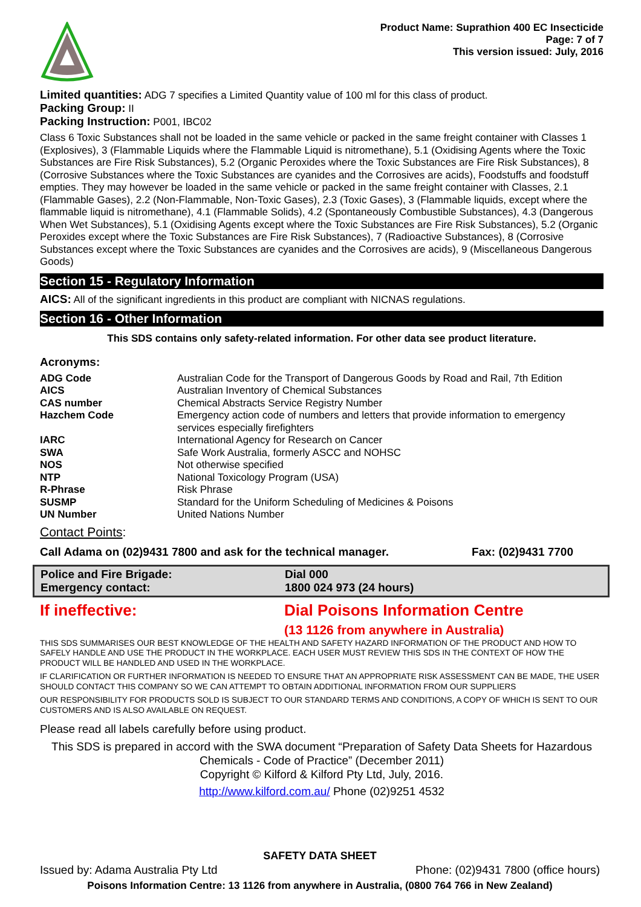Product Name: Suprathion 400 EC Insecticide
Page: 7 of 7
This version issued: July, 2016
Limited quantities: ADG 7 specifies a Limited Quantity value of 100 ml for this class of product.
Packing Group: II
Packing Instruction: P001, IBC02
Class 6 Toxic Substances shall not be loaded in the same vehicle or packed in the same freight container with Classes 1 (Explosives), 3 (Flammable Liquids where the Flammable Liquid is nitromethane), 5.1 (Oxidising Agents where the Toxic Substances are Fire Risk Substances), 5.2 (Organic Peroxides where the Toxic Substances are Fire Risk Substances), 8 (Corrosive Substances where the Toxic Substances are cyanides and the Corrosives are acids), Foodstuffs and foodstuff empties. They may however be loaded in the same vehicle or packed in the same freight container with Classes, 2.1 (Flammable Gases), 2.2 (Non-Flammable, Non-Toxic Gases), 2.3 (Toxic Gases), 3 (Flammable liquids, except where the flammable liquid is nitromethane), 4.1 (Flammable Solids), 4.2 (Spontaneously Combustible Substances), 4.3 (Dangerous When Wet Substances), 5.1 (Oxidising Agents except where the Toxic Substances are Fire Risk Substances), 5.2 (Organic Peroxides except where the Toxic Substances are Fire Risk Substances), 7 (Radioactive Substances), 8 (Corrosive Substances except where the Toxic Substances are cyanides and the Corrosives are acids), 9 (Miscellaneous Dangerous Goods)
Section 15 - Regulatory Information
AICS: All of the significant ingredients in this product are compliant with NICNAS regulations.
Section 16 - Other Information
This SDS contains only safety-related information. For other data see product literature.
Acronyms:
| ADG Code | Australian Code for the Transport of Dangerous Goods by Road and Rail, 7th Edition |
| AICS | Australian Inventory of Chemical Substances |
| CAS number | Chemical Abstracts Service Registry Number |
| Hazchem Code | Emergency action code of numbers and letters that provide information to emergency services especially firefighters |
| IARC | International Agency for Research on Cancer |
| SWA | Safe Work Australia, formerly ASCC and NOHSC |
| NOS | Not otherwise specified |
| NTP | National Toxicology Program (USA) |
| R-Phrase | Risk Phrase |
| SUSMP | Standard for the Uniform Scheduling of Medicines & Poisons |
| UN Number | United Nations Number |
Contact Points:
Call Adama on (02)9431 7800 and ask for the technical manager. Fax: (02)9431 7700
Police and Fire Brigade:
Emergency contact:
Dial 000
1800 024 973 (24 hours)
If ineffective: Dial Poisons Information Centre
(13 1126 from anywhere in Australia)
THIS SDS SUMMARISES OUR BEST KNOWLEDGE OF THE HEALTH AND SAFETY HAZARD INFORMATION OF THE PRODUCT AND HOW TO SAFELY HANDLE AND USE THE PRODUCT IN THE WORKPLACE. EACH USER MUST REVIEW THIS SDS IN THE CONTEXT OF HOW THE PRODUCT WILL BE HANDLED AND USED IN THE WORKPLACE.
IF CLARIFICATION OR FURTHER INFORMATION IS NEEDED TO ENSURE THAT AN APPROPRIATE RISK ASSESSMENT CAN BE MADE, THE USER SHOULD CONTACT THIS COMPANY SO WE CAN ATTEMPT TO OBTAIN ADDITIONAL INFORMATION FROM OUR SUPPLIERS
OUR RESPONSIBILITY FOR PRODUCTS SOLD IS SUBJECT TO OUR STANDARD TERMS AND CONDITIONS, A COPY OF WHICH IS SENT TO OUR CUSTOMERS AND IS ALSO AVAILABLE ON REQUEST.
Please read all labels carefully before using product.
This SDS is prepared in accord with the SWA document “Preparation of Safety Data Sheets for Hazardous Chemicals - Code of Practice” (December 2011)
Copyright © Kilford & Kilford Pty Ltd, July, 2016.
http://www.kilford.com.au/ Phone (02)9251 4532
SAFETY DATA SHEET
Issued by: Adama Australia Pty Ltd Phone: (02)9431 7800 (office hours)
Poisons Information Centre: 13 1126 from anywhere in Australia, (0800 764 766 in New Zealand)